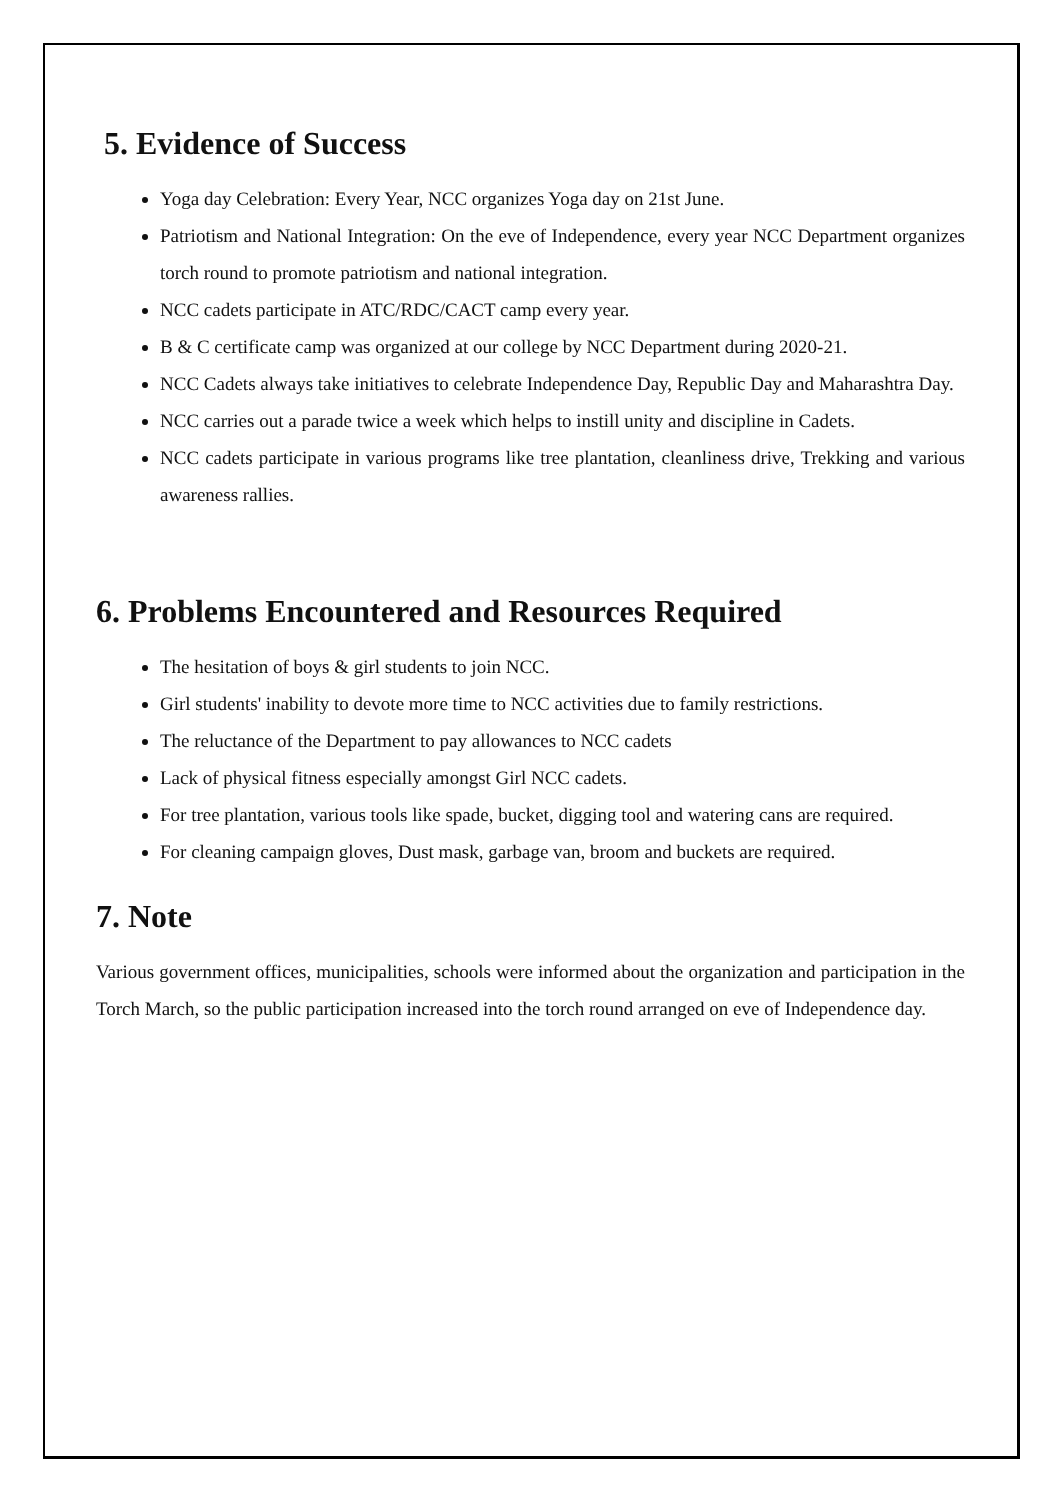5. Evidence of Success
Yoga day Celebration: Every Year, NCC organizes Yoga day on 21st June.
Patriotism and National Integration: On the eve of Independence, every year NCC Department organizes torch round to promote patriotism and national integration.
NCC cadets participate in ATC/RDC/CACT camp every year.
B & C certificate camp was organized at our college by NCC Department during 2020-21.
NCC Cadets always take initiatives to celebrate Independence Day, Republic Day and Maharashtra Day.
NCC carries out a parade twice a week which helps to instill unity and discipline in Cadets.
NCC cadets participate in various programs like tree plantation, cleanliness drive, Trekking and various awareness rallies.
6. Problems Encountered and Resources Required
The hesitation of boys & girl students to join NCC.
Girl students' inability to devote more time to NCC activities due to family restrictions.
The reluctance of the Department to pay allowances to NCC cadets
Lack of physical fitness especially amongst Girl NCC cadets.
For tree plantation, various tools like spade, bucket, digging tool and watering cans are required.
For cleaning campaign gloves, Dust mask, garbage van, broom and buckets are required.
7. Note
Various government offices, municipalities, schools were informed about the organization and participation in the Torch March, so the public participation increased into the torch round arranged on eve of Independence day.